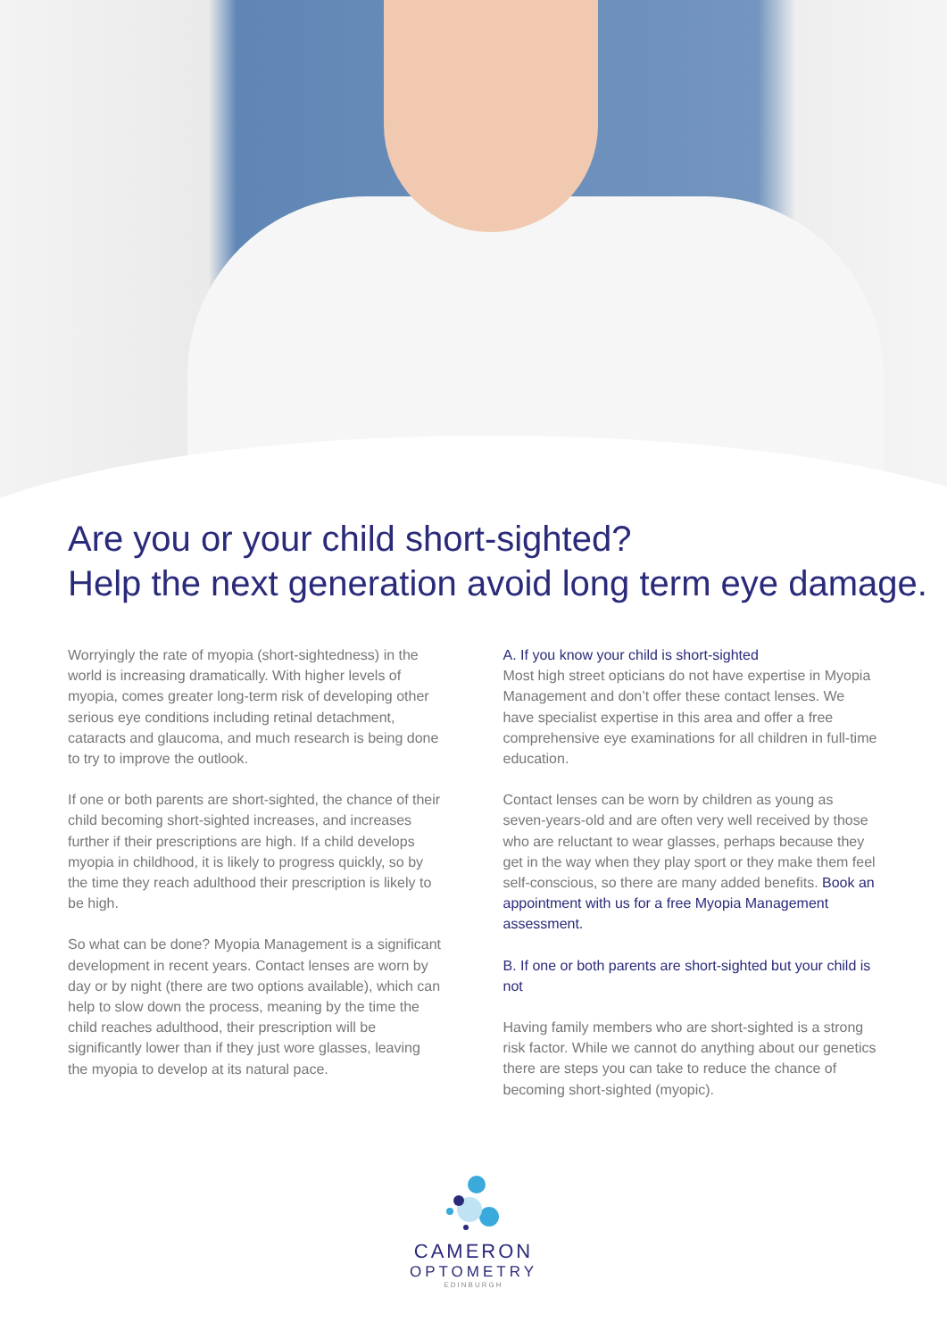Are you or your child short-sighted?
Help the next generation avoid long term eye damage.
Worryingly the rate of myopia (short-sightedness) in the world is increasing dramatically. With higher levels of myopia, comes greater long-term risk of developing other serious eye conditions including retinal detachment, cataracts and glaucoma, and much research is being done to try to improve the outlook.
If one or both parents are short-sighted, the chance of their child becoming short-sighted increases, and increases further if their prescriptions are high. If a child develops myopia in childhood, it is likely to progress quickly, so by the time they reach adulthood their prescription is likely to be high.
So what can be done? Myopia Management is a significant development in recent years. Contact lenses are worn by day or by night (there are two options available), which can help to slow down the process, meaning by the time the child reaches adulthood, their prescription will be significantly lower than if they just wore glasses, leaving the myopia to develop at its natural pace.
A. If you know your child is short-sighted
Most high street opticians do not have expertise in Myopia Management and don’t offer these contact lenses. We have specialist expertise in this area and offer a free comprehensive eye examinations for all children in full-time education.
Contact lenses can be worn by children as young as seven-years-old and are often very well received by those who are reluctant to wear glasses, perhaps because they get in the way when they play sport or they make them feel self-conscious, so there are many added benefits. Book an appointment with us for a free Myopia Management assessment.
B. If one or both parents are short-sighted but your child is not
Having family members who are short-sighted is a strong risk factor. While we cannot do anything about our genetics there are steps you can take to reduce the chance of becoming short-sighted (myopic).
CAMERON
OPTOMETRY
EDINBURGH